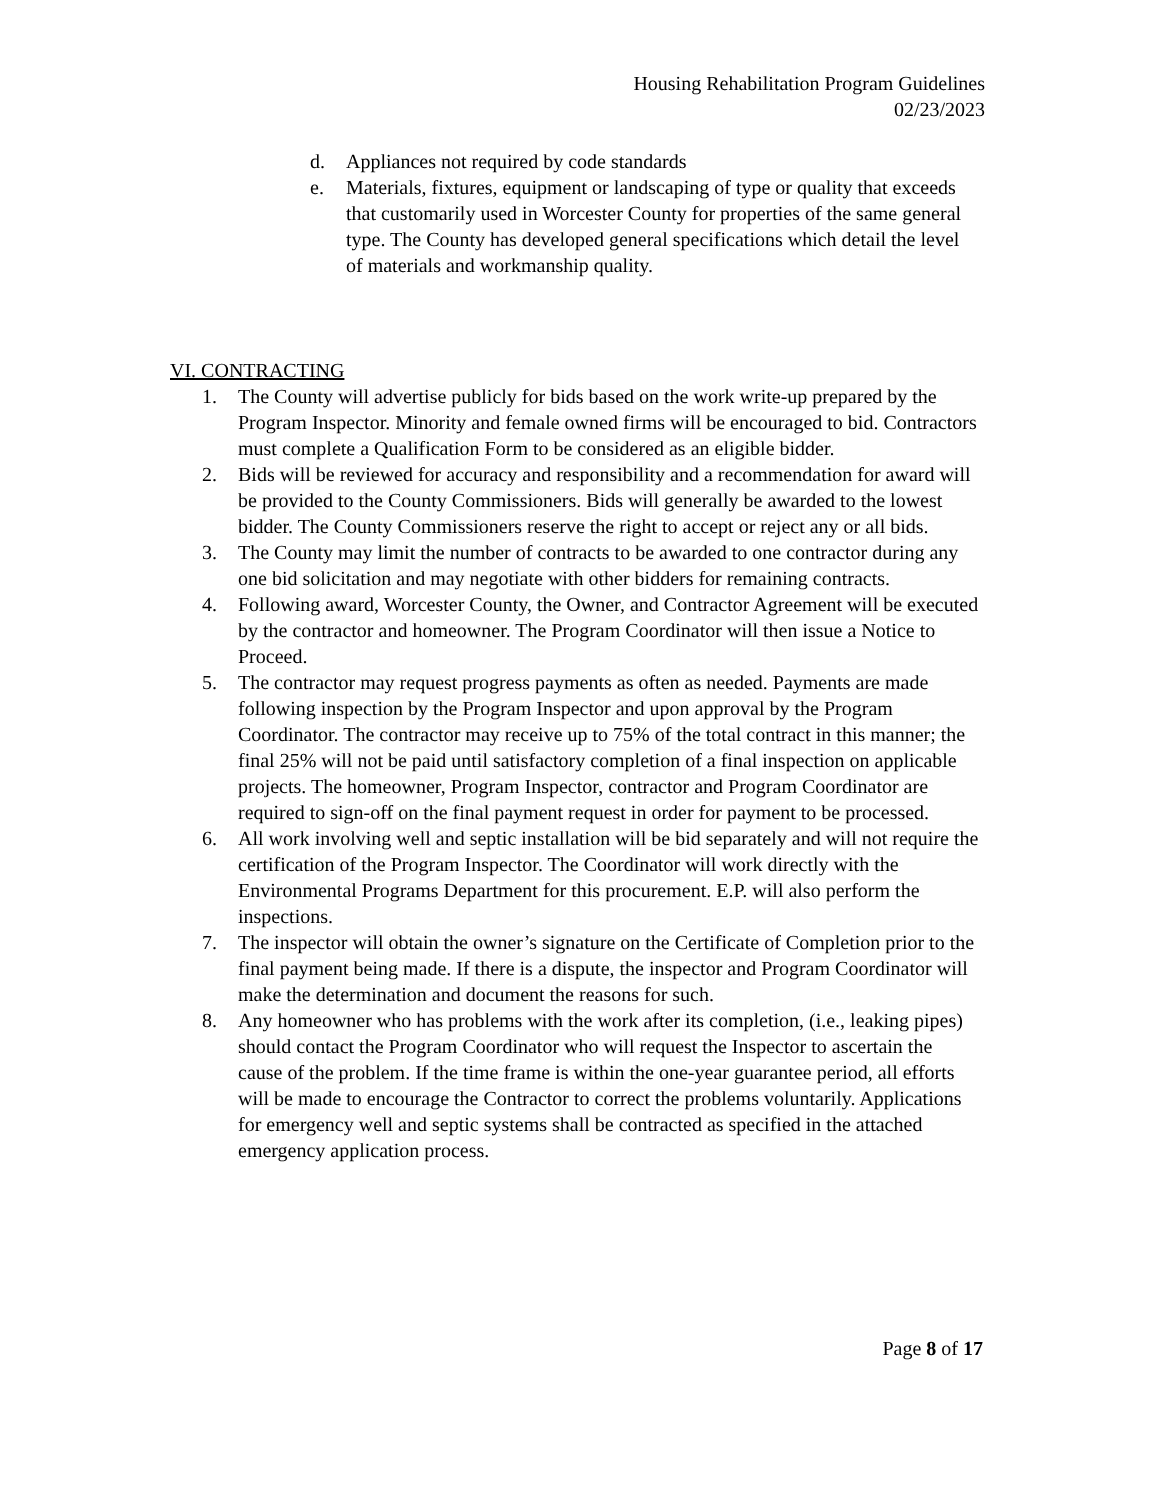Housing Rehabilitation Program Guidelines
02/23/2023
d. Appliances not required by code standards
e. Materials, fixtures, equipment or landscaping of type or quality that exceeds that customarily used in Worcester County for properties of the same general type. The County has developed general specifications which detail the level of materials and workmanship quality.
VI. CONTRACTING
1. The County will advertise publicly for bids based on the work write-up prepared by the Program Inspector. Minority and female owned firms will be encouraged to bid. Contractors must complete a Qualification Form to be considered as an eligible bidder.
2. Bids will be reviewed for accuracy and responsibility and a recommendation for award will be provided to the County Commissioners. Bids will generally be awarded to the lowest bidder. The County Commissioners reserve the right to accept or reject any or all bids.
3. The County may limit the number of contracts to be awarded to one contractor during any one bid solicitation and may negotiate with other bidders for remaining contracts.
4. Following award, Worcester County, the Owner, and Contractor Agreement will be executed by the contractor and homeowner. The Program Coordinator will then issue a Notice to Proceed.
5. The contractor may request progress payments as often as needed. Payments are made following inspection by the Program Inspector and upon approval by the Program Coordinator. The contractor may receive up to 75% of the total contract in this manner; the final 25% will not be paid until satisfactory completion of a final inspection on applicable projects. The homeowner, Program Inspector, contractor and Program Coordinator are required to sign-off on the final payment request in order for payment to be processed.
6. All work involving well and septic installation will be bid separately and will not require the certification of the Program Inspector. The Coordinator will work directly with the Environmental Programs Department for this procurement. E.P. will also perform the inspections.
7. The inspector will obtain the owner’s signature on the Certificate of Completion prior to the final payment being made. If there is a dispute, the inspector and Program Coordinator will make the determination and document the reasons for such.
8. Any homeowner who has problems with the work after its completion, (i.e., leaking pipes) should contact the Program Coordinator who will request the Inspector to ascertain the cause of the problem. If the time frame is within the one-year guarantee period, all efforts will be made to encourage the Contractor to correct the problems voluntarily. Applications for emergency well and septic systems shall be contracted as specified in the attached emergency application process.
Page 8 of 17